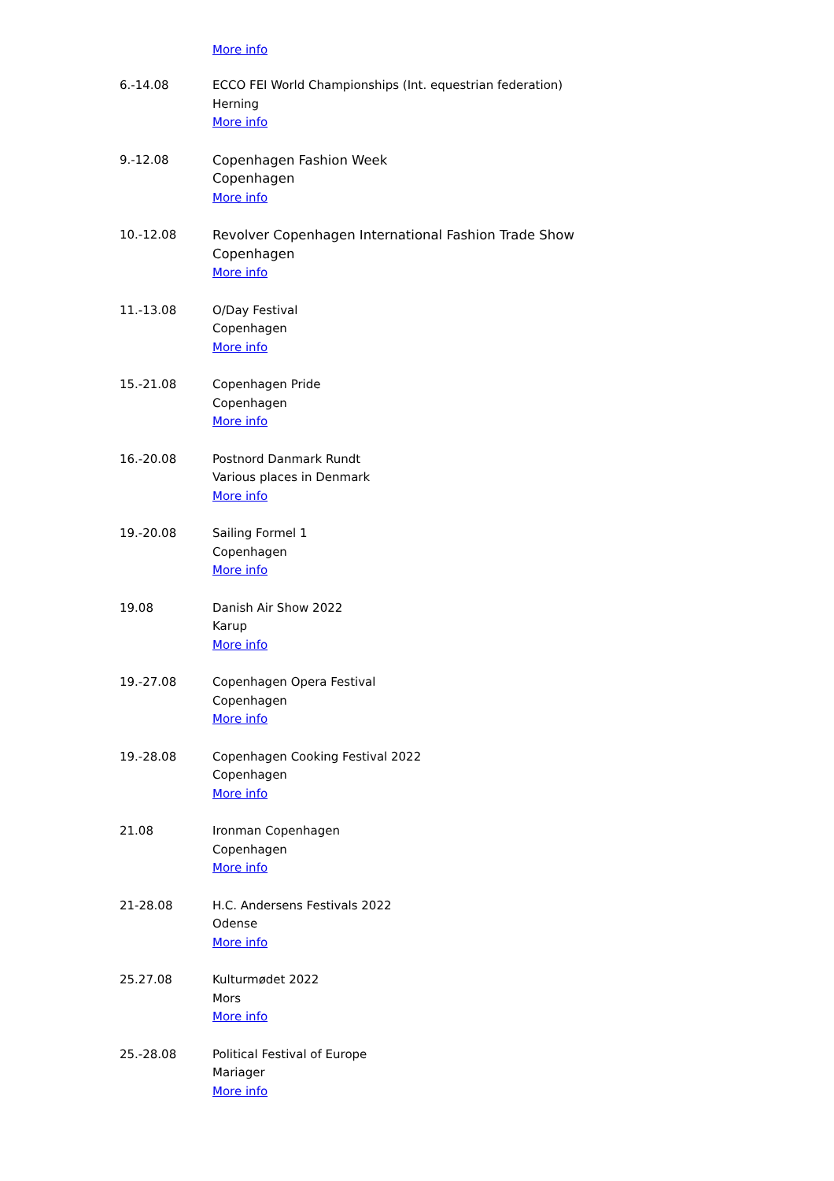More info
| 6.-14.08 | ECCO FEI World Championships (Int. equestrian federation) Herning More info |
| 9.-12.08 | Copenhagen Fashion Week Copenhagen More info |
| 10.-12.08 | Revolver Copenhagen International Fashion Trade Show Copenhagen More info |
| 11.-13.08 | O/Day Festival Copenhagen More info |
| 15.-21.08 | Copenhagen Pride Copenhagen More info |
| 16.-20.08 | Postnord Danmark Rundt Various places in Denmark More info |
| 19.-20.08 | Sailing Formel 1 Copenhagen More info |
| 19.08 | Danish Air Show 2022 Karup More info |
| 19.-27.08 | Copenhagen Opera Festival Copenhagen More info |
| 19.-28.08 | Copenhagen Cooking Festival 2022 Copenhagen More info |
| 21.08 | Ironman Copenhagen Copenhagen More info |
| 21-28.08 | H.C. Andersens Festivals 2022 Odense More info |
| 25.27.08 | Kulturmødet 2022 Mors More info |
| 25.-28.08 | Political Festival of Europe Mariager More info |